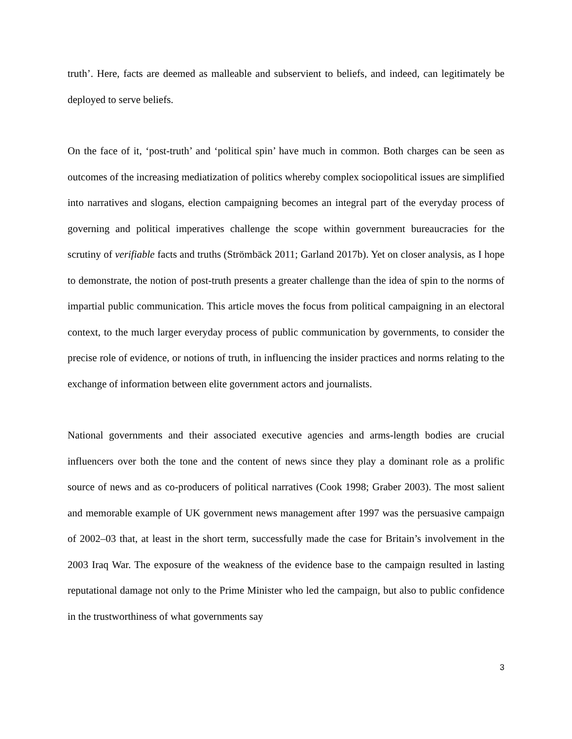truth’. Here, facts are deemed as malleable and subservient to beliefs, and indeed, can legitimately be deployed to serve beliefs.
On the face of it, ‘post-truth’ and ‘political spin’ have much in common. Both charges can be seen as outcomes of the increasing mediatization of politics whereby complex sociopolitical issues are simplified into narratives and slogans, election campaigning becomes an integral part of the everyday process of governing and political imperatives challenge the scope within government bureaucracies for the scrutiny of verifiable facts and truths (Strömbäck 2011; Garland 2017b). Yet on closer analysis, as I hope to demonstrate, the notion of post-truth presents a greater challenge than the idea of spin to the norms of impartial public communication. This article moves the focus from political campaigning in an electoral context, to the much larger everyday process of public communication by governments, to consider the precise role of evidence, or notions of truth, in influencing the insider practices and norms relating to the exchange of information between elite government actors and journalists.
National governments and their associated executive agencies and arms-length bodies are crucial influencers over both the tone and the content of news since they play a dominant role as a prolific source of news and as co-producers of political narratives (Cook 1998; Graber 2003). The most salient and memorable example of UK government news management after 1997 was the persuasive campaign of 2002–03 that, at least in the short term, successfully made the case for Britain’s involvement in the 2003 Iraq War. The exposure of the weakness of the evidence base to the campaign resulted in lasting reputational damage not only to the Prime Minister who led the campaign, but also to public confidence in the trustworthiness of what governments say
3